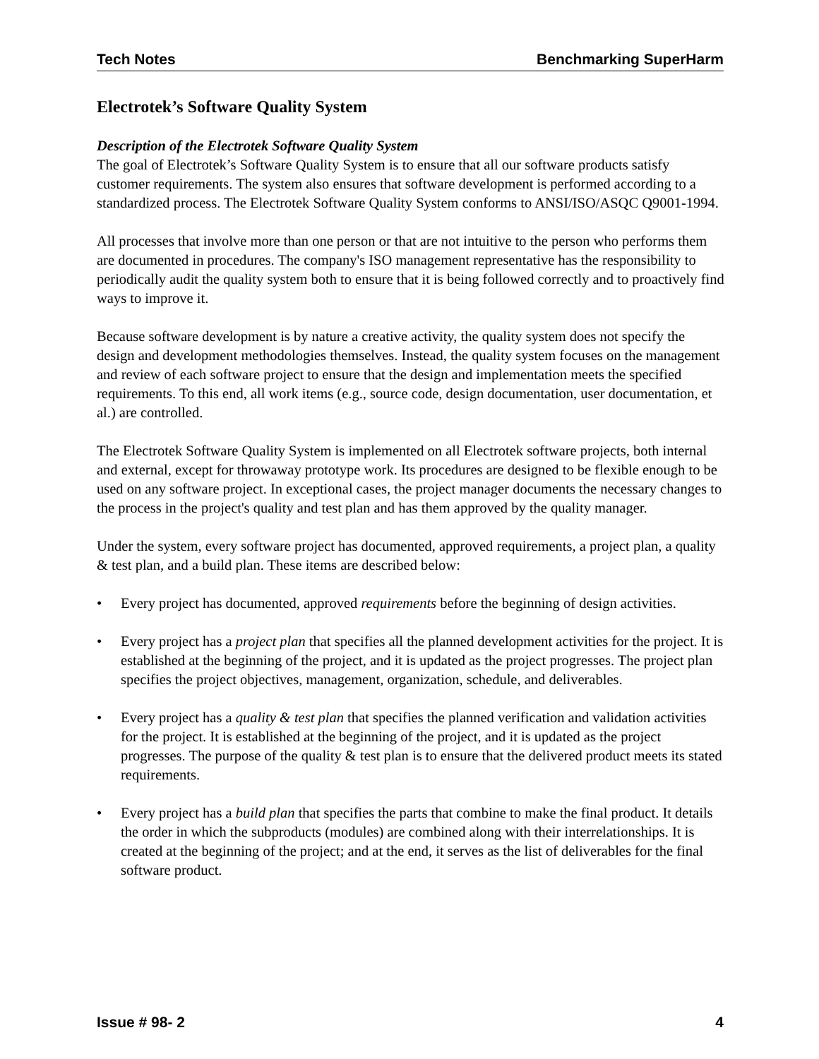Tech Notes Benchmarking SuperHarm
Electrotek’s Software Quality System
Description of the Electrotek Software Quality System
The goal of Electrotek’s Software Quality System is to ensure that all our software products satisfy customer requirements. The system also ensures that software development is performed according to a standardized process. The Electrotek Software Quality System conforms to ANSI/ISO/ASQC Q9001-1994.
All processes that involve more than one person or that are not intuitive to the person who performs them are documented in procedures. The company's ISO management representative has the responsibility to periodically audit the quality system both to ensure that it is being followed correctly and to proactively find ways to improve it.
Because software development is by nature a creative activity, the quality system does not specify the design and development methodologies themselves. Instead, the quality system focuses on the management and review of each software project to ensure that the design and implementation meets the specified requirements. To this end, all work items (e.g., source code, design documentation, user documentation, et al.) are controlled.
The Electrotek Software Quality System is implemented on all Electrotek software projects, both internal and external, except for throwaway prototype work. Its procedures are designed to be flexible enough to be used on any software project. In exceptional cases, the project manager documents the necessary changes to the process in the project's quality and test plan and has them approved by the quality manager.
Under the system, every software project has documented, approved requirements, a project plan, a quality & test plan, and a build plan. These items are described below:
• Every project has documented, approved requirements before the beginning of design activities.
• Every project has a project plan that specifies all the planned development activities for the project. It is established at the beginning of the project, and it is updated as the project progresses. The project plan specifies the project objectives, management, organization, schedule, and deliverables.
• Every project has a quality & test plan that specifies the planned verification and validation activities for the project. It is established at the beginning of the project, and it is updated as the project progresses. The purpose of the quality & test plan is to ensure that the delivered product meets its stated requirements.
• Every project has a build plan that specifies the parts that combine to make the final product. It details the order in which the subproducts (modules) are combined along with their interrelationships. It is created at the beginning of the project; and at the end, it serves as the list of deliverables for the final software product.
Issue # 98- 2 4